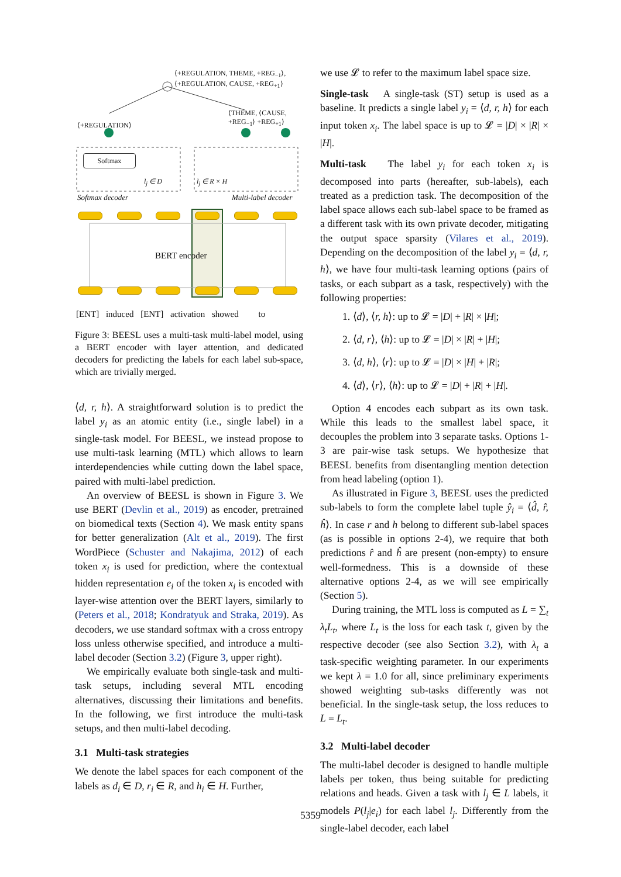⟨+REGULATION, THEME, +REG<sub>−1</sub>⟩,
⟨+REGULATION, CAUSE, +REG<sub>+1</sub>⟩
⟨+REGULATION⟩
⟨THEME, ⟨CAUSE,
+REG<sub>−1</sub>⟩ +REG<sub>+1</sub>⟩
Softmax
l<sub>j</sub> ∈ D l<sub>j</sub> ∈ R × H
Softmax decoder Multi-label decoder
BERT encoder
[ENT] induced [ENT] activation showed to
Figure 3: BEESL uses a multi-task multi-label model, using a BERT encoder with layer attention, and dedicated decoders for predicting the labels for each label sub-space, which are trivially merged.
⟨d, r, h⟩. A straightforward solution is to predict the label y<sub>i</sub> as an atomic entity (i.e., single label) in a single-task model. For BEESL, we instead propose to use multi-task learning (MTL) which allows to learn interdependencies while cutting down the label space, paired with multi-label prediction.
An overview of BEESL is shown in Figure 3. We use BERT (Devlin et al., 2019) as encoder, pretrained on biomedical texts (Section 4). We mask entity spans for better generalization (Alt et al., 2019). The first WordPiece (Schuster and Nakajima, 2012) of each token x<sub>i</sub> is used for prediction, where the contextual hidden representation e<sub>i</sub> of the token x<sub>i</sub> is encoded with layer-wise attention over the BERT layers, similarly to (Peters et al., 2018; Kondratyuk and Straka, 2019). As decoders, we use standard softmax with a cross entropy loss unless otherwise specified, and introduce a multi-label decoder (Section 3.2) (Figure 3, upper right).
We empirically evaluate both single-task and multi-task setups, including several MTL encoding alternatives, discussing their limitations and benefits. In the following, we first introduce the multi-task setups, and then multi-label decoding.
3.1 Multi-task strategies
We denote the label spaces for each component of the labels as d<sub>i</sub> ∈ D, r<sub>i</sub> ∈ R, and h<sub>i</sub> ∈ H. Further,
we use 𝓛 to refer to the maximum label space size.
Single-task A single-task (ST) setup is used as a baseline. It predicts a single label y<sub>i</sub> = ⟨d, r, h⟩ for each input token x<sub>i</sub>. The label space is up to 𝓛 = |D| × |R| × |H|.
Multi-task The label y<sub>i</sub> for each token x<sub>i</sub> is decomposed into parts (hereafter, sub-labels), each treated as a prediction task. The decomposition of the label space allows each sub-label space to be framed as a different task with its own private decoder, mitigating the output space sparsity (Vilares et al., 2019). Depending on the decomposition of the label y<sub>i</sub> = ⟨d, r, h⟩, we have four multi-task learning options (pairs of tasks, or each subpart as a task, respectively) with the following properties:
1. ⟨d⟩, ⟨r, h⟩: up to 𝓛 = |D| + |R| × |H|;
2. ⟨d, r⟩, ⟨h⟩: up to 𝓛 = |D| × |R| + |H|;
3. ⟨d, h⟩, ⟨r⟩: up to 𝓛 = |D| × |H| + |R|;
4. ⟨d⟩, ⟨r⟩, ⟨h⟩: up to 𝓛 = |D| + |R| + |H|.
Option 4 encodes each subpart as its own task. While this leads to the smallest label space, it decouples the problem into 3 separate tasks. Options 1-3 are pair-wise task setups. We hypothesize that BEESL benefits from disentangling mention detection from head labeling (option 1).
As illustrated in Figure 3, BEESL uses the predicted sub-labels to form the complete label tuple ŷ<sub>i</sub> = ⟨d̂, r̂, ĥ⟩. In case r and h belong to different sub-label spaces (as is possible in options 2-4), we require that both predictions r̂ and ĥ are present (non-empty) to ensure well-formedness. This is a downside of these alternative options 2-4, as we will see empirically (Section 5).
During training, the MTL loss is computed as L = ∑<sub>t</sub> λ<sub>t</sub>L<sub>t</sub>, where L<sub>t</sub> is the loss for each task t, given by the respective decoder (see also Section 3.2), with λ<sub>t</sub> a task-specific weighting parameter. In our experiments we kept λ = 1.0 for all, since preliminary experiments showed weighting sub-tasks differently was not beneficial. In the single-task setup, the loss reduces to L = L<sub>t</sub>.
3.2 Multi-label decoder
The multi-label decoder is designed to handle multiple labels per token, thus being suitable for predicting relations and heads. Given a task with l<sub>j</sub> ∈ L labels, it models P(l<sub>j</sub>|e<sub>i</sub>) for each label l<sub>j</sub>. Differently from the single-label decoder, each label
5359